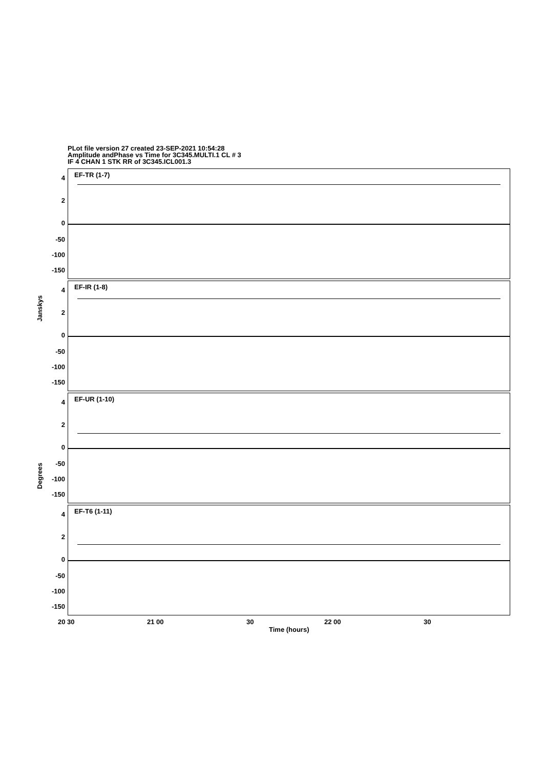PLot file version 27 created 23-SEP-2021 10:54:28
Amplitude andPhase vs Time for 3C345.MULTI.1 CL # 3
IF 4 CHAN 1 STK RR of 3C345.ICL001.3
EF-TR (1-7)
4
2
0
-50
-100
-150
EF-IR (1-8)
4
2
0
-50
-100
-150
EF-UR (1-10)
4
2
0
-50
-100
-150
EF-T6 (1-11)
4
2
0
-50
-100
-150
Janskys
Degrees
20 30 21 00 30 22 00 30
Time (hours)